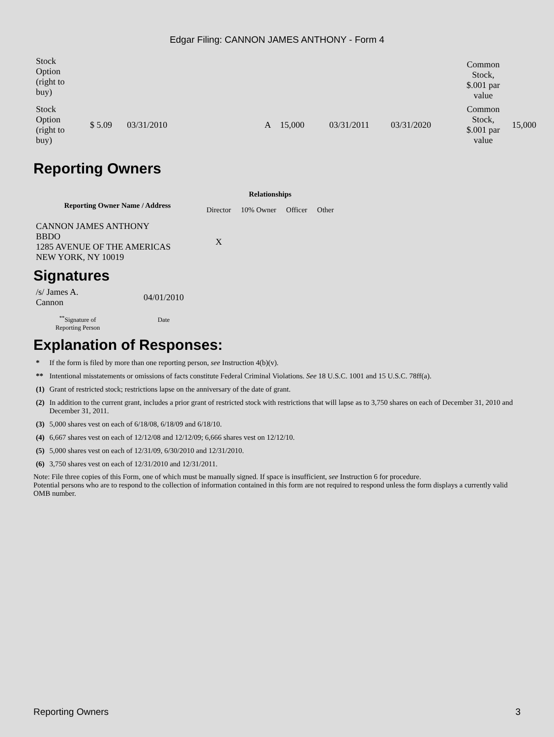Edgar Filing: CANNON JAMES ANTHONY - Form 4
| Stock Option (right to buy) | | | | | | | | Common Stock, $.001 par value | |
| Stock Option (right to buy) | $ 5.09 | 03/31/2010 | A | 15,000 | 03/31/2011 | 03/31/2020 | | Common Stock, $.001 par value | 15,000 |
Reporting Owners
| Reporting Owner Name / Address | Relationships | | | |
| --- | --- | --- | --- | --- |
| | Director | 10% Owner | Officer | Other |
| CANNON JAMES ANTHONY BBDO 1285 AVENUE OF THE AMERICAS NEW YORK, NY 10019 | X | | | |
Signatures
| /s/ James A. Cannon | 04/01/2010 |
| <sup>**</sup> Signature of Reporting Person | Date |
Explanation of Responses:
| * | If the form is filed by more than one reporting person, see Instruction 4(b)(v). |
| ** | Intentional misstatements or omissions of facts constitute Federal Criminal Violations. See 18 U.S.C. 1001 and 15 U.S.C. 78ff(a). |
| (1) | Grant of restricted stock; restrictions lapse on the anniversary of the date of grant. |
| (2) | In addition to the current grant, includes a prior grant of restricted stock with restrictions that will lapse as to 3,750 shares on each of December 31, 2010 and December 31, 2011. |
| (3) | 5,000 shares vest on each of 6/18/08, 6/18/09 and 6/18/10. |
| (4) | 6,667 shares vest on each of 12/12/08 and 12/12/09; 6,666 shares vest on 12/12/10. |
| (5) | 5,000 shares vest on each of 12/31/09, 6/30/2010 and 12/31/2010. |
| (6) | 3,750 shares vest on each of 12/31/2010 and 12/31/2011. |
Note: File three copies of this Form, one of which must be manually signed. If space is insufficient, see Instruction 6 for procedure.
Potential persons who are to respond to the collection of information contained in this form are not required to respond unless the form displays a currently valid OMB number.
Reporting Owners 3